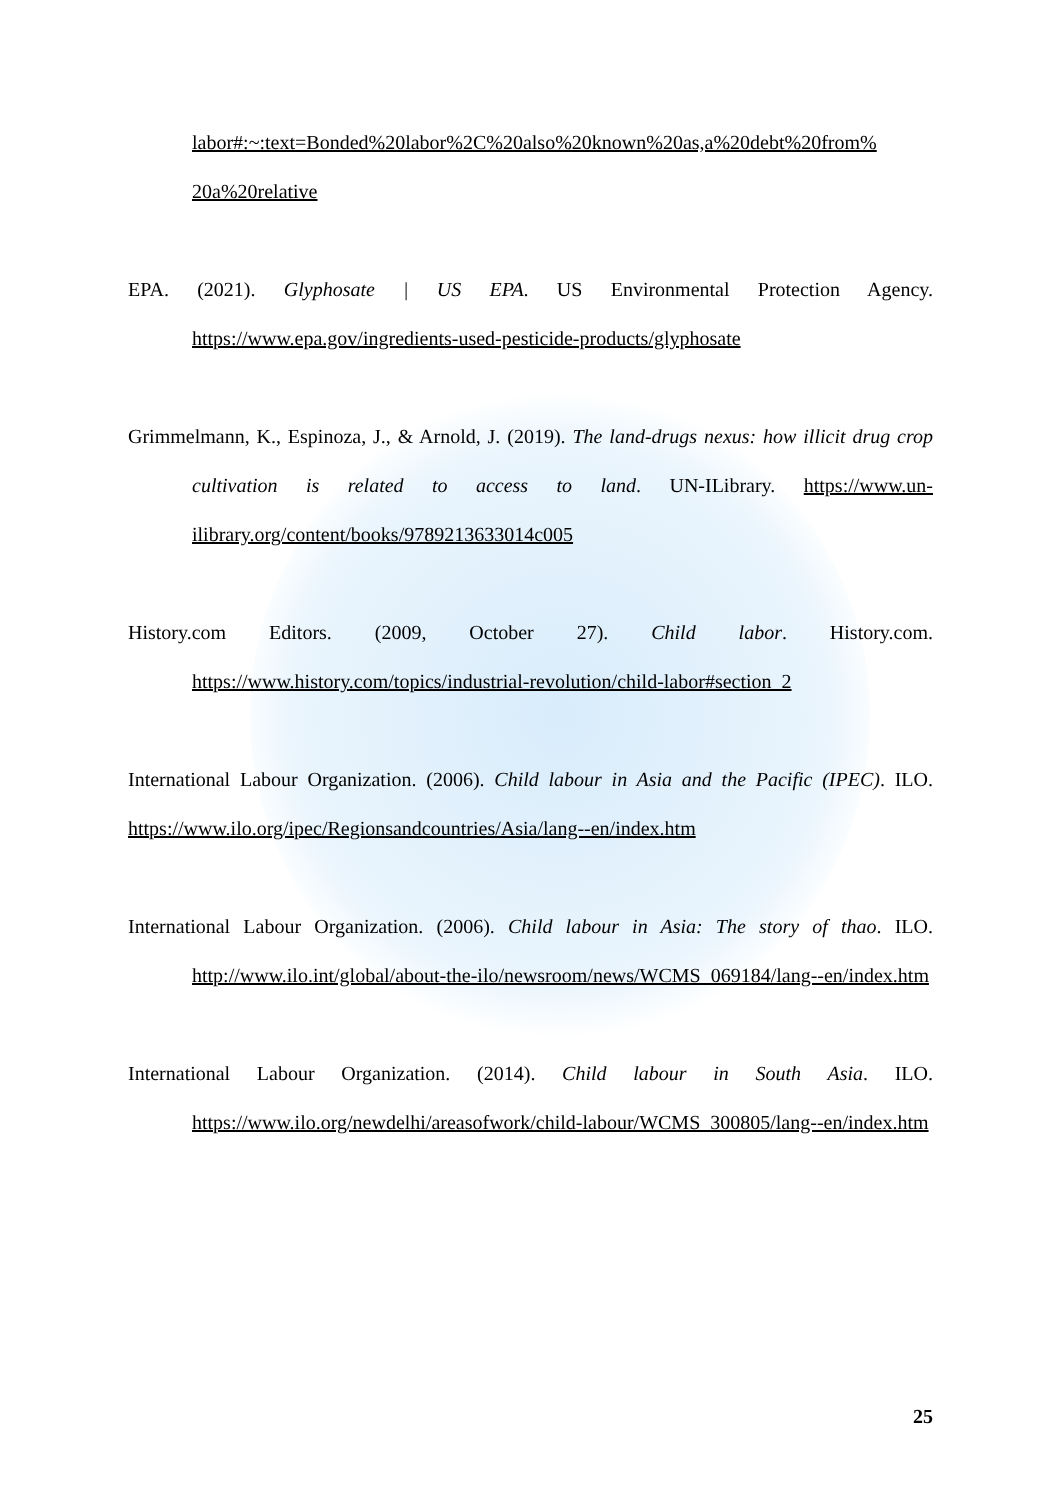labor#:~:text=Bonded%20labor%2C%20also%20known%20as,a%20debt%20from% 20a%20relative
EPA. (2021). Glyphosate | US EPA. US Environmental Protection Agency. https://www.epa.gov/ingredients-used-pesticide-products/glyphosate
Grimmelmann, K., Espinoza, J., & Arnold, J. (2019). The land-drugs nexus: how illicit drug crop cultivation is related to access to land. UN-ILibrary. https://www.un-ilibrary.org/content/books/9789213633014c005
History.com Editors. (2009, October 27). Child labor. History.com. https://www.history.com/topics/industrial-revolution/child-labor#section_2
International Labour Organization. (2006). Child labour in Asia and the Pacific (IPEC). ILO. https://www.ilo.org/ipec/Regionsandcountries/Asia/lang--en/index.htm
International Labour Organization. (2006). Child labour in Asia: The story of thao. ILO. http://www.ilo.int/global/about-the-ilo/newsroom/news/WCMS_069184/lang--en/index.htm
International Labour Organization. (2014). Child labour in South Asia. ILO. https://www.ilo.org/newdelhi/areasofwork/child-labour/WCMS_300805/lang--en/index.htm
25